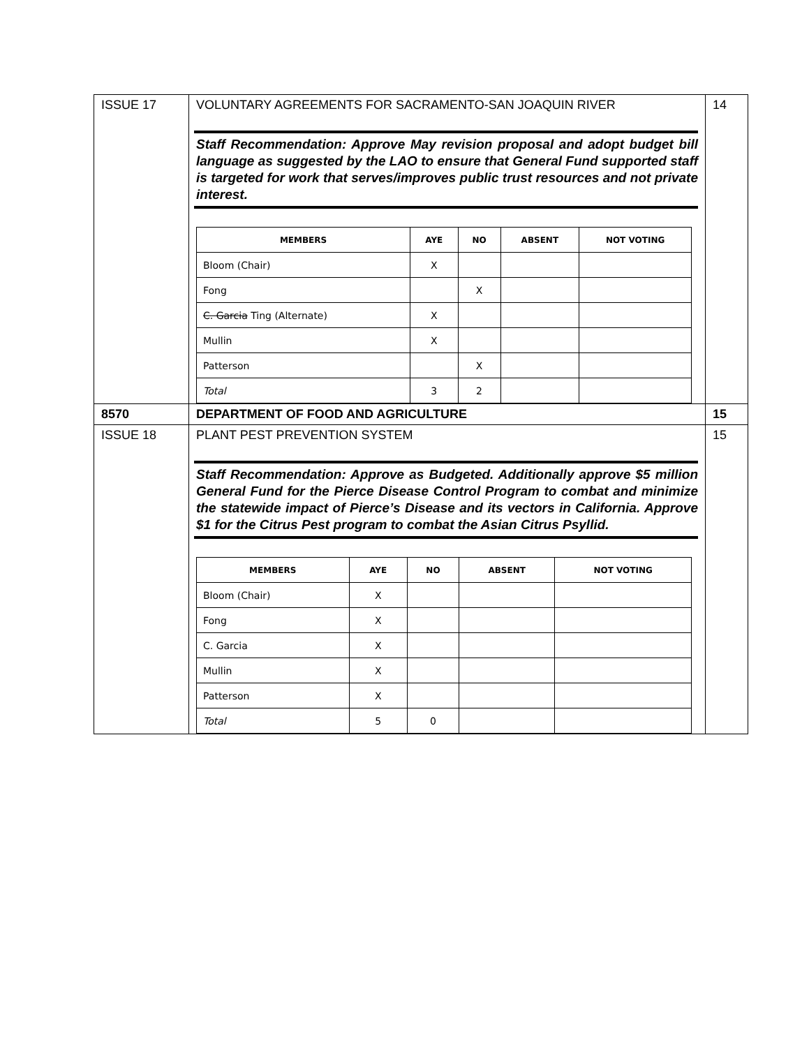| ISSUE 17 | VOLUNTARY AGREEMENTS FOR SACRAMENTO-SAN JOAQUIN RIVER Staff Recommendation: Approve May revision proposal and adopt budget bill language as suggested by the LAO to ensure that General Fund supported staff is targeted for work that serves/improves public trust resources and not private interest. / MEMBERS / AYE / NO / ABSENT / NOT VOTING / / --- / --- / --- / --- / --- / / Bloom (Chair) / X / / / / / Fong / / X / / / / C. Garcia Ting (Alternate) / X / / / / / Mullin / X / / / / / Patterson / / X / / / / Total / 3 / 2 / / / | 14 |
| 8570 | DEPARTMENT OF FOOD AND AGRICULTURE | 15 |
| ISSUE 18 | PLANT PEST PREVENTION SYSTEM Staff Recommendation: Approve as Budgeted. Additionally approve $5 million General Fund for the Pierce Disease Control Program to combat and minimize the statewide impact of Pierce’s Disease and its vectors in California. Approve $1 for the Citrus Pest program to combat the Asian Citrus Psyllid. / MEMBERS / AYE / NO / ABSENT / NOT VOTING / / --- / --- / --- / --- / --- / / Bloom (Chair) / X / / / / / Fong / X / / / / / C. Garcia / X / / / / / Mullin / X / / / / / Patterson / X / / / / / Total / 5 / 0 / / / | 15 |